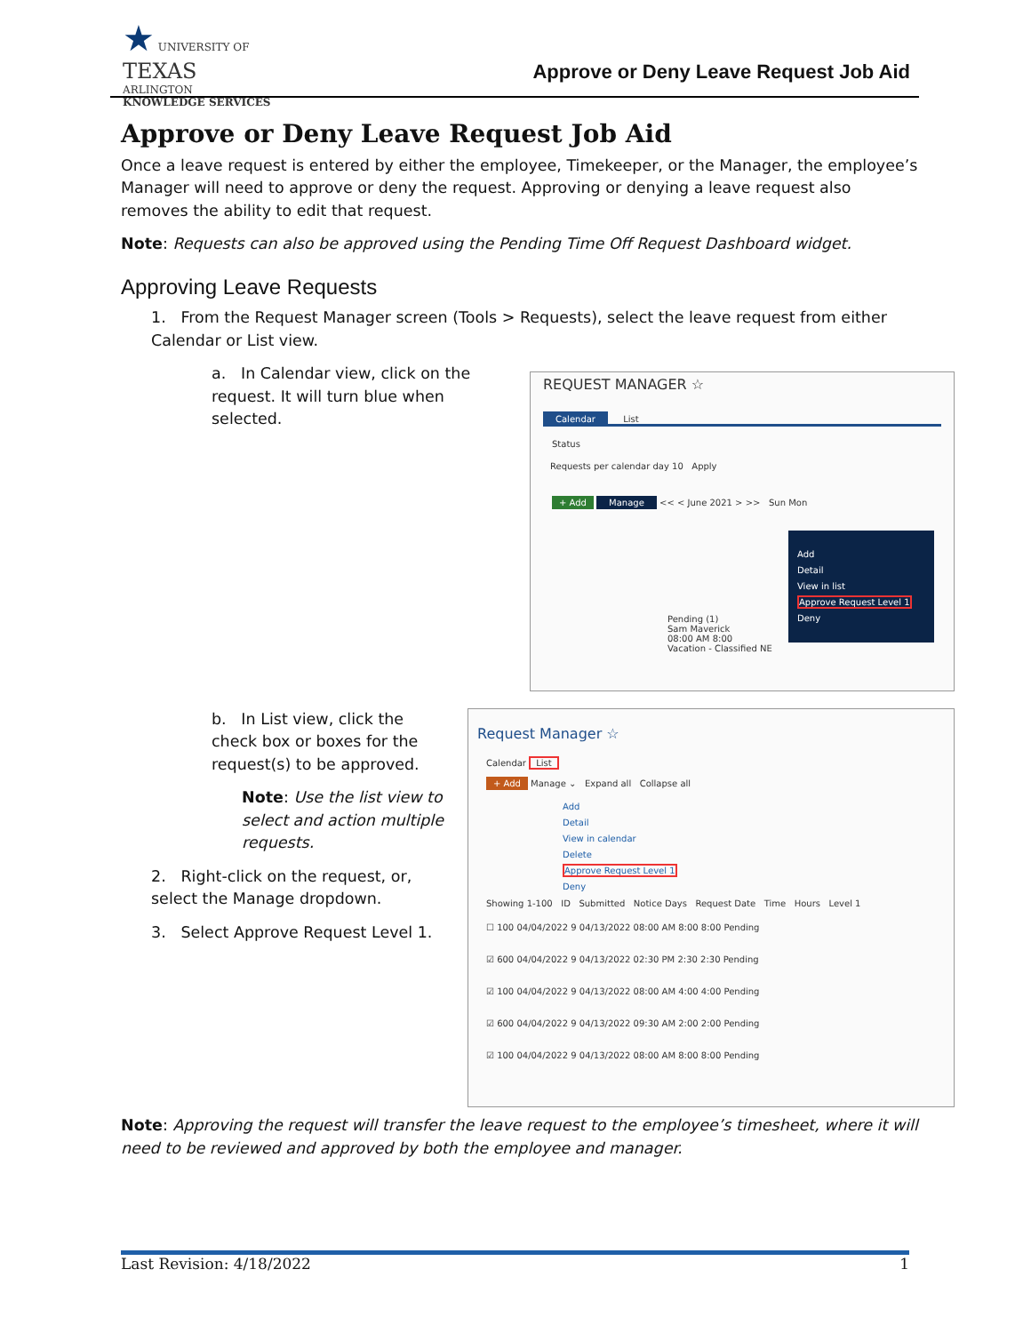★ UNIVERSITY OF
TEXAS
ARLINGTON
KNOWLEDGE SERVICES
Approve or Deny Leave Request Job Aid
Approve or Deny Leave Request Job Aid
Once a leave request is entered by either the employee, Timekeeper, or the Manager, the employee’s Manager will need to approve or deny the request. Approving or denying a leave request also removes the ability to edit that request.
Note: Requests can also be approved using the Pending Time Off Request Dashboard widget.
Approving Leave Requests
1. From the Request Manager screen (Tools > Requests), select the leave request from either Calendar or List view.
a. In Calendar view, click on the request. It will turn blue when selected.
b. In List view, click the check box or boxes for the request(s) to be approved.
Note: Use the list view to select and action multiple requests.
2. Right-click on the request, or, select the Manage dropdown.
3. Select Approve Request Level 1.
Note: Approving the request will transfer the leave request to the employee’s timesheet, where it will need to be reviewed and approved by both the employee and manager.
REQUEST MANAGER ☆
Calendar List
Status
Requests per calendar day 10 Apply
+ Add Manage << < June 2021 > >> Sun Mon
Add
Detail
View in list
Approve Request Level 1
Deny
Pending (1)
Sam Maverick
08:00 AM 8:00
Vacation - Classified NE
Request Manager ☆
Calendar List
+ Add Manage ⌄ Expand all Collapse all
Add
Detail
View in calendar
Delete
Approve Request Level 1
Deny
Showing 1-100 ID Submitted Notice Days Request Date Time Hours Level 1
☐ 100 04/04/2022 9 04/13/2022 08:00 AM 8:00 8:00 Pending
☑ 600 04/04/2022 9 04/13/2022 02:30 PM 2:30 2:30 Pending
☑ 100 04/04/2022 9 04/13/2022 08:00 AM 4:00 4:00 Pending
☑ 600 04/04/2022 9 04/13/2022 09:30 AM 2:00 2:00 Pending
☑ 100 04/04/2022 9 04/13/2022 08:00 AM 8:00 8:00 Pending
Last Revision: 4/18/2022 1